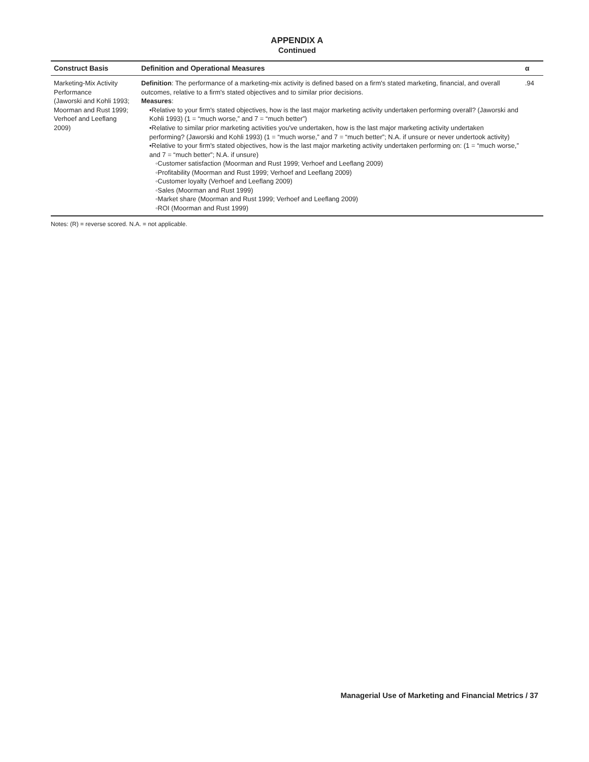APPENDIX A
Continued
| Construct Basis | Definition and Operational Measures | α |
| --- | --- | --- |
| Marketing-Mix Activity Performance (Jaworski and Kohli 1993; Moorman and Rust 1999; Verhoef and Leeflang 2009) | Definition : The performance of a marketing-mix activity is defined based on a firm's stated marketing, financial, and overall outcomes, relative to a firm's stated objectives and to similar prior decisions. Measures : •Relative to your firm's stated objectives, how is the last major marketing activity undertaken performing overall? (Jaworski and Kohli 1993) (1 = “much worse,” and 7 = “much better”) •Relative to similar prior marketing activities you've undertaken, how is the last major marketing activity undertaken performing? (Jaworski and Kohli 1993) (1 = “much worse,” and 7 = “much better”; N.A. if unsure or never undertook activity) •Relative to your firm's stated objectives, how is the last major marketing activity undertaken performing on: (1 = “much worse,” and 7 = “much better”; N.A. if unsure) ◦Customer satisfaction (Moorman and Rust 1999; Verhoef and Leeflang 2009) ◦Profitability (Moorman and Rust 1999; Verhoef and Leeflang 2009) ◦Customer loyalty (Verhoef and Leeflang 2009) ◦Sales (Moorman and Rust 1999) ◦Market share (Moorman and Rust 1999; Verhoef and Leeflang 2009) ◦ROI (Moorman and Rust 1999) | .94 |
Notes: (R) = reverse scored. N.A. = not applicable.
Managerial Use of Marketing and Financial Metrics / 37